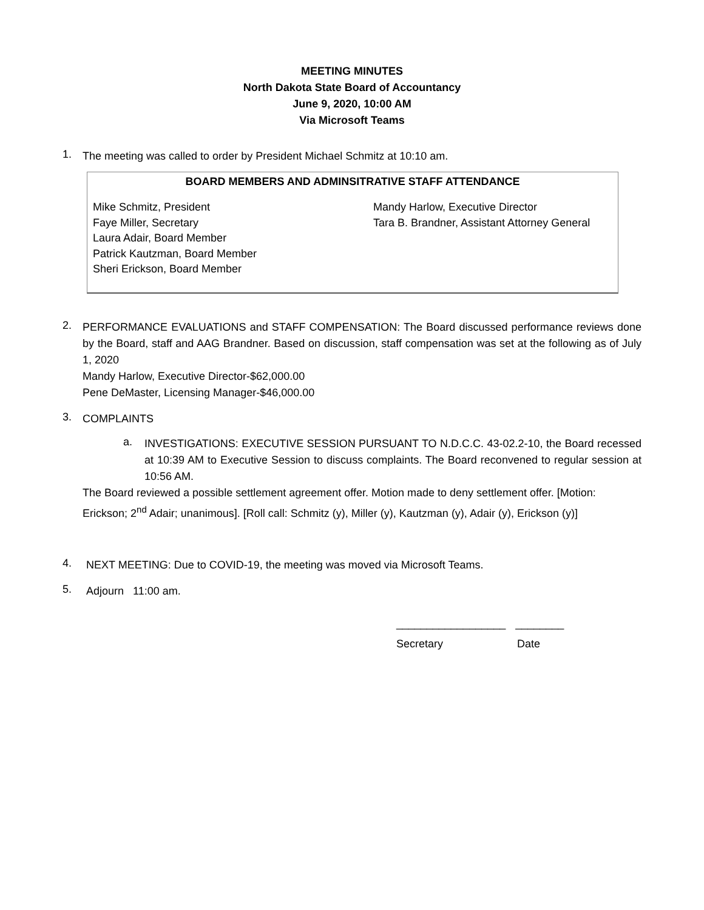MEETING MINUTES
North Dakota State Board of Accountancy
June 9, 2020, 10:00 AM
Via Microsoft Teams
1.
The meeting was called to order by President Michael Schmitz at 10:10 am.
| BOARD MEMBERS AND ADMINSITRATIVE STAFF ATTENDANCE | |
| --- | --- |
| Mike Schmitz, President Faye Miller, Secretary Laura Adair, Board Member Patrick Kautzman, Board Member Sheri Erickson, Board Member | Mandy Harlow, Executive Director Tara B. Brandner, Assistant Attorney General |
2.
PERFORMANCE EVALUATIONS and STAFF COMPENSATION: The Board discussed performance reviews done by the Board, staff and AAG Brandner. Based on discussion, staff compensation was set at the following as of July 1, 2020
Mandy Harlow, Executive Director-$62,000.00
Pene DeMaster, Licensing Manager-$46,000.00
3.
COMPLAINTS
a.
INVESTIGATIONS: EXECUTIVE SESSION PURSUANT TO N.D.C.C. 43-02.2-10, the Board recessed at 10:39 AM to Executive Session to discuss complaints. The Board reconvened to regular session at 10:56 AM.
The Board reviewed a possible settlement agreement offer. Motion made to deny settlement offer. [Motion: Erickson; 2<sup>nd</sup> Adair; unanimous]. [Roll call: Schmitz (y), Miller (y), Kautzman (y), Adair (y), Erickson (y)]
4.
NEXT MEETING: Due to COVID-19, the meeting was moved via Microsoft Teams.
5.
Adjourn 11:00 am.
__________________ ________
Secretary Date